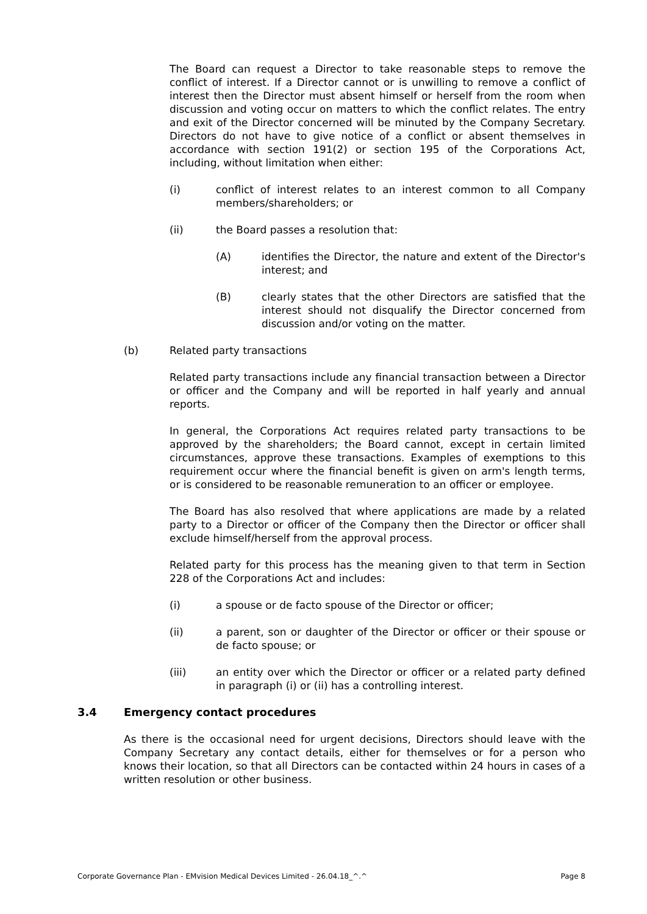The Board can request a Director to take reasonable steps to remove the conflict of interest. If a Director cannot or is unwilling to remove a conflict of interest then the Director must absent himself or herself from the room when discussion and voting occur on matters to which the conflict relates. The entry and exit of the Director concerned will be minuted by the Company Secretary. Directors do not have to give notice of a conflict or absent themselves in accordance with section 191(2) or section 195 of the Corporations Act, including, without limitation when either:
(i) conflict of interest relates to an interest common to all Company members/shareholders; or
(ii) the Board passes a resolution that:
(A) identifies the Director, the nature and extent of the Director's interest; and
(B) clearly states that the other Directors are satisfied that the interest should not disqualify the Director concerned from discussion and/or voting on the matter.
(b) Related party transactions
Related party transactions include any financial transaction between a Director or officer and the Company and will be reported in half yearly and annual reports.
In general, the Corporations Act requires related party transactions to be approved by the shareholders; the Board cannot, except in certain limited circumstances, approve these transactions. Examples of exemptions to this requirement occur where the financial benefit is given on arm's length terms, or is considered to be reasonable remuneration to an officer or employee.
The Board has also resolved that where applications are made by a related party to a Director or officer of the Company then the Director or officer shall exclude himself/herself from the approval process.
Related party for this process has the meaning given to that term in Section 228 of the Corporations Act and includes:
(i) a spouse or de facto spouse of the Director or officer;
(ii) a parent, son or daughter of the Director or officer or their spouse or de facto spouse; or
(iii) an entity over which the Director or officer or a related party defined in paragraph (i) or (ii) has a controlling interest.
3.4 Emergency contact procedures
As there is the occasional need for urgent decisions, Directors should leave with the Company Secretary any contact details, either for themselves or for a person who knows their location, so that all Directors can be contacted within 24 hours in cases of a written resolution or other business.
Corporate Governance Plan - EMvision Medical Devices Limited - 26.04.18_^.^ Page 8